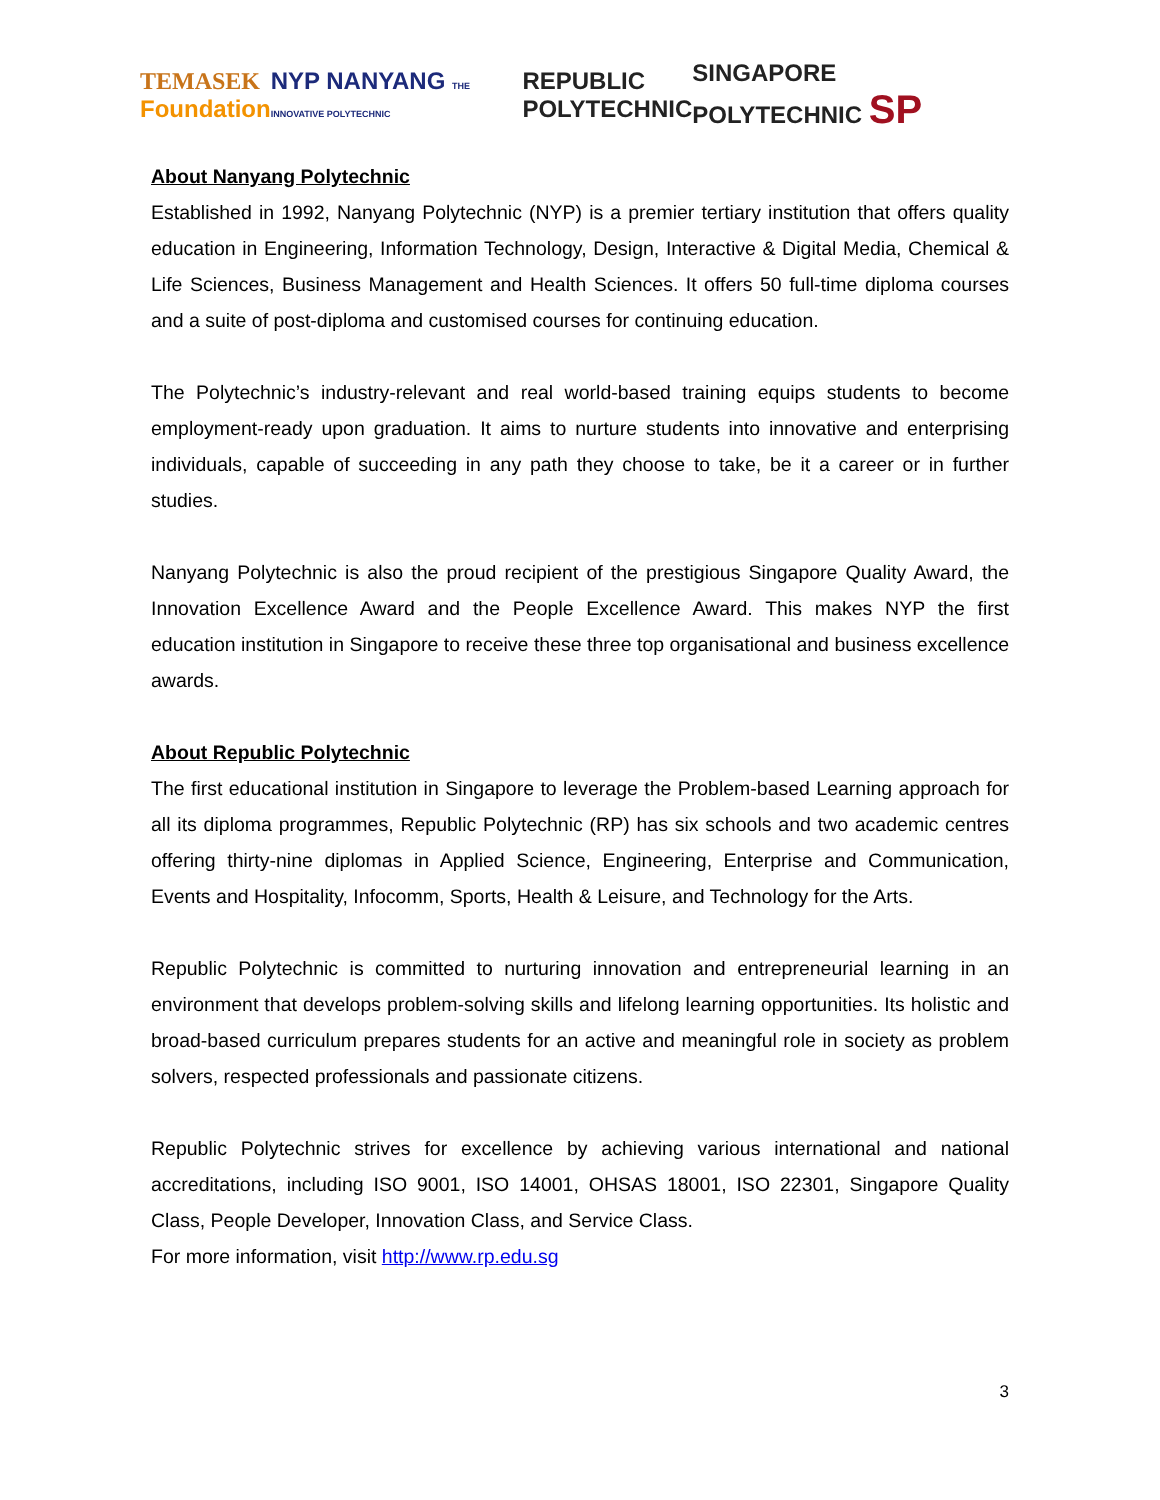TEMASEK
Foundation
NYP NANYANG THE INNOVATIVE POLYTECHNIC
REPUBLIC
POLYTECHNIC
SINGAPORE POLYTECHNIC SP
About Nanyang Polytechnic
Established in 1992, Nanyang Polytechnic (NYP) is a premier tertiary institution that offers quality education in Engineering, Information Technology, Design, Interactive & Digital Media, Chemical & Life Sciences, Business Management and Health Sciences. It offers 50 full-time diploma courses and a suite of post-diploma and customised courses for continuing education.
The Polytechnic’s industry-relevant and real world-based training equips students to become employment-ready upon graduation. It aims to nurture students into innovative and enterprising individuals, capable of succeeding in any path they choose to take, be it a career or in further studies.
Nanyang Polytechnic is also the proud recipient of the prestigious Singapore Quality Award, the Innovation Excellence Award and the People Excellence Award. This makes NYP the first education institution in Singapore to receive these three top organisational and business excellence awards.
About Republic Polytechnic
The first educational institution in Singapore to leverage the Problem-based Learning approach for all its diploma programmes, Republic Polytechnic (RP) has six schools and two academic centres offering thirty-nine diplomas in Applied Science, Engineering, Enterprise and Communication, Events and Hospitality, Infocomm, Sports, Health & Leisure, and Technology for the Arts.
Republic Polytechnic is committed to nurturing innovation and entrepreneurial learning in an environment that develops problem-solving skills and lifelong learning opportunities. Its holistic and broad-based curriculum prepares students for an active and meaningful role in society as problem solvers, respected professionals and passionate citizens.
Republic Polytechnic strives for excellence by achieving various international and national accreditations, including ISO 9001, ISO 14001, OHSAS 18001, ISO 22301, Singapore Quality Class, People Developer, Innovation Class, and Service Class.
For more information, visit http://www.rp.edu.sg
3